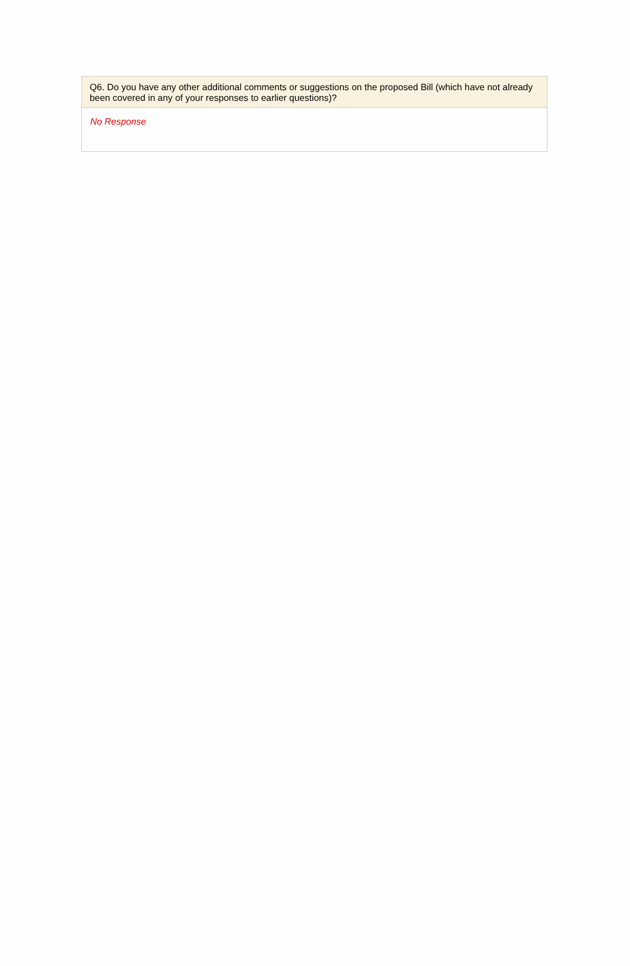Q6. Do you have any other additional comments or suggestions on the proposed Bill (which have not already been covered in any of your responses to earlier questions)?
No Response